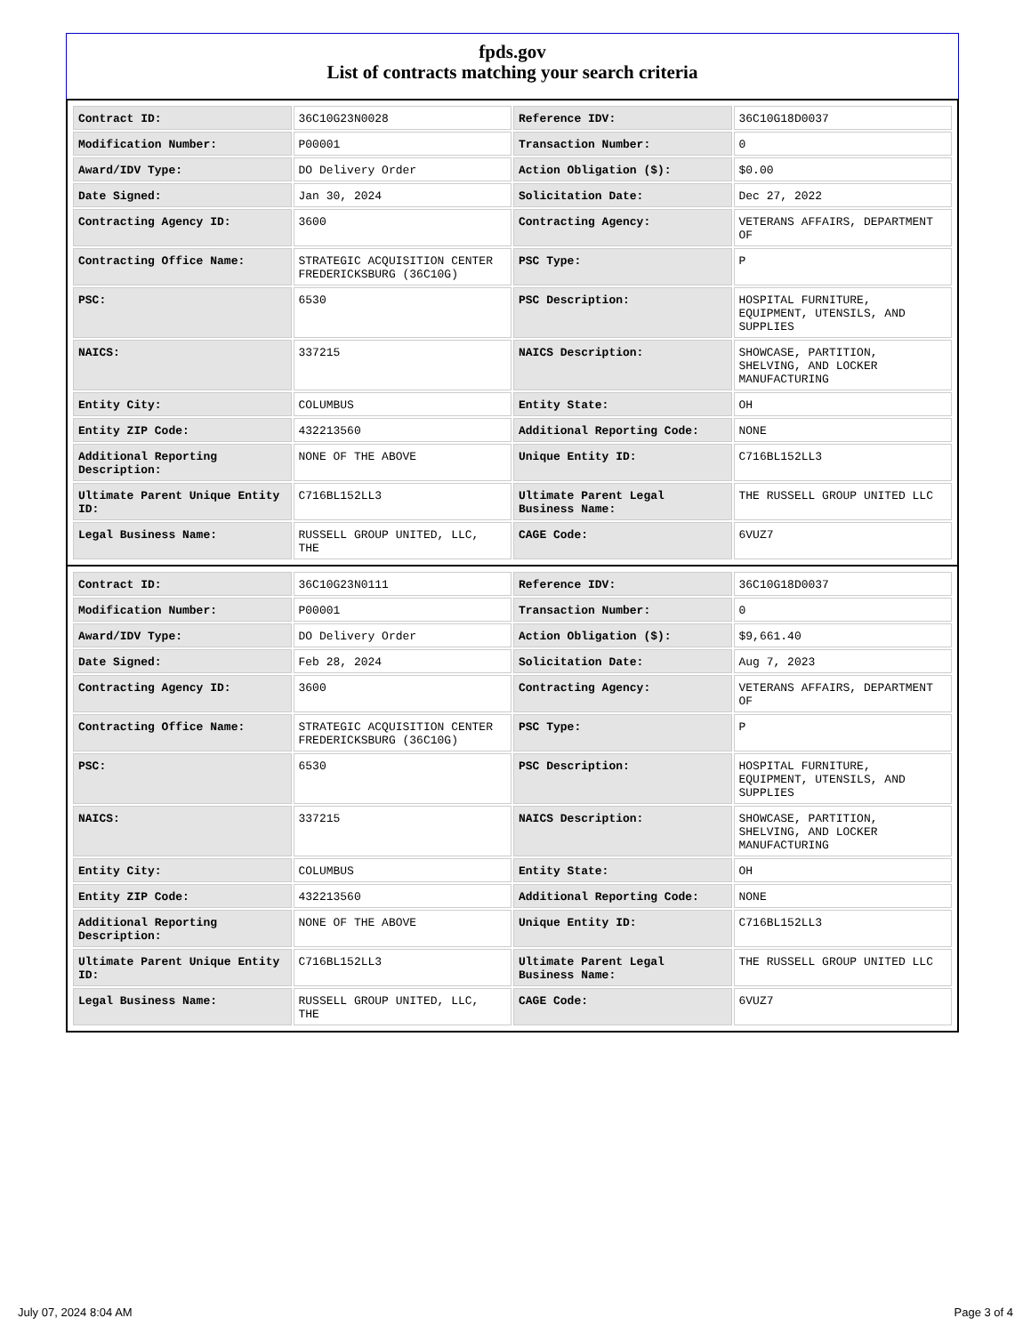fpds.gov
List of contracts matching your search criteria
| Contract ID: | 36C10G23N0028 | Reference IDV: | 36C10G18D0037 |
| Modification Number: | P00001 | Transaction Number: | 0 |
| Award/IDV Type: | DO Delivery Order | Action Obligation ($): | $0.00 |
| Date Signed: | Jan 30, 2024 | Solicitation Date: | Dec 27, 2022 |
| Contracting Agency ID: | 3600 | Contracting Agency: | VETERANS AFFAIRS, DEPARTMENT OF |
| Contracting Office Name: | STRATEGIC ACQUISITION CENTER FREDERICKSBURG (36C10G) | PSC Type: | P |
| PSC: | 6530 | PSC Description: | HOSPITAL FURNITURE, EQUIPMENT, UTENSILS, AND SUPPLIES |
| NAICS: | 337215 | NAICS Description: | SHOWCASE, PARTITION, SHELVING, AND LOCKER MANUFACTURING |
| Entity City: | COLUMBUS | Entity State: | OH |
| Entity ZIP Code: | 432213560 | Additional Reporting Code: | NONE |
| Additional Reporting Description: | NONE OF THE ABOVE | Unique Entity ID: | C716BL152LL3 |
| Ultimate Parent Unique Entity ID: | C716BL152LL3 | Ultimate Parent Legal Business Name: | THE RUSSELL GROUP UNITED LLC |
| Legal Business Name: | RUSSELL GROUP UNITED, LLC, THE | CAGE Code: | 6VUZ7 |
| Contract ID: | 36C10G23N0111 | Reference IDV: | 36C10G18D0037 |
| Modification Number: | P00001 | Transaction Number: | 0 |
| Award/IDV Type: | DO Delivery Order | Action Obligation ($): | $9,661.40 |
| Date Signed: | Feb 28, 2024 | Solicitation Date: | Aug 7, 2023 |
| Contracting Agency ID: | 3600 | Contracting Agency: | VETERANS AFFAIRS, DEPARTMENT OF |
| Contracting Office Name: | STRATEGIC ACQUISITION CENTER FREDERICKSBURG (36C10G) | PSC Type: | P |
| PSC: | 6530 | PSC Description: | HOSPITAL FURNITURE, EQUIPMENT, UTENSILS, AND SUPPLIES |
| NAICS: | 337215 | NAICS Description: | SHOWCASE, PARTITION, SHELVING, AND LOCKER MANUFACTURING |
| Entity City: | COLUMBUS | Entity State: | OH |
| Entity ZIP Code: | 432213560 | Additional Reporting Code: | NONE |
| Additional Reporting Description: | NONE OF THE ABOVE | Unique Entity ID: | C716BL152LL3 |
| Ultimate Parent Unique Entity ID: | C716BL152LL3 | Ultimate Parent Legal Business Name: | THE RUSSELL GROUP UNITED LLC |
| Legal Business Name: | RUSSELL GROUP UNITED, LLC, THE | CAGE Code: | 6VUZ7 |
July 07, 2024 8:04 AM Page 3 of 4